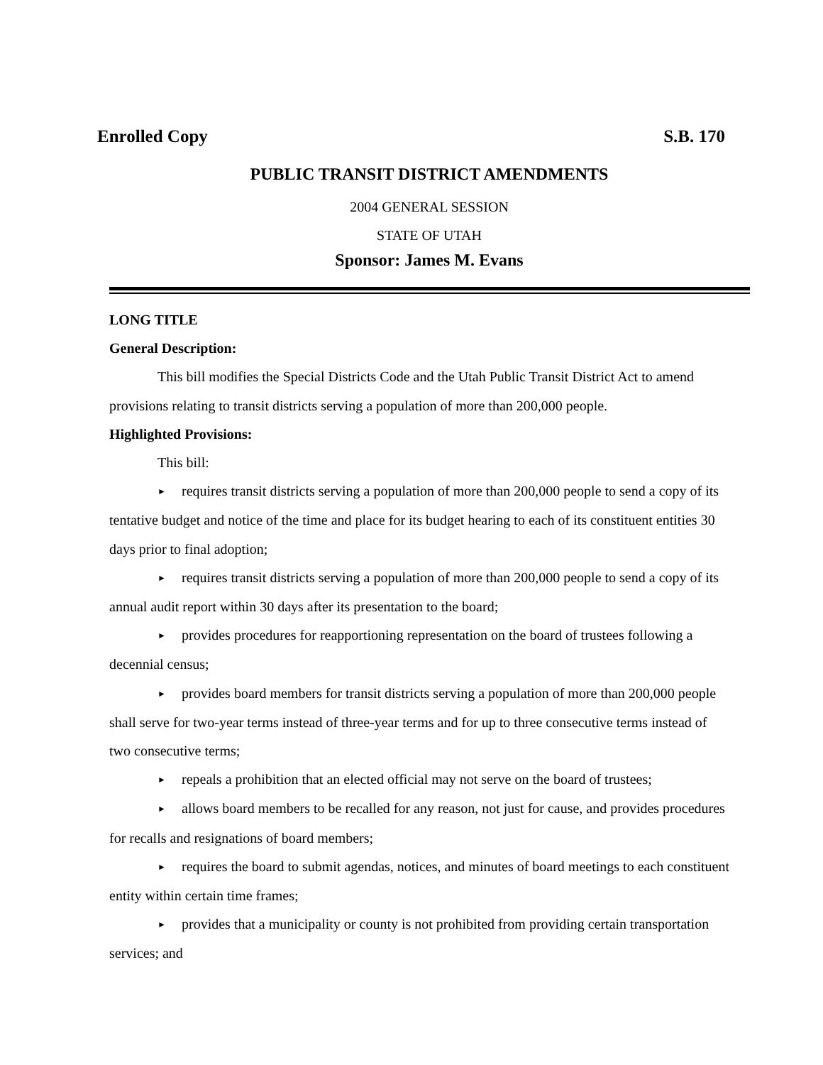Enrolled Copy S.B. 170
PUBLIC TRANSIT DISTRICT AMENDMENTS
2004 GENERAL SESSION
STATE OF UTAH
Sponsor: James M. Evans
LONG TITLE
General Description:
This bill modifies the Special Districts Code and the Utah Public Transit District Act to amend provisions relating to transit districts serving a population of more than 200,000 people.
Highlighted Provisions:
This bill:
► requires transit districts serving a population of more than 200,000 people to send a copy of its tentative budget and notice of the time and place for its budget hearing to each of its constituent entities 30 days prior to final adoption;
► requires transit districts serving a population of more than 200,000 people to send a copy of its annual audit report within 30 days after its presentation to the board;
► provides procedures for reapportioning representation on the board of trustees following a decennial census;
► provides board members for transit districts serving a population of more than 200,000 people shall serve for two-year terms instead of three-year terms and for up to three consecutive terms instead of two consecutive terms;
► repeals a prohibition that an elected official may not serve on the board of trustees;
► allows board members to be recalled for any reason, not just for cause, and provides procedures for recalls and resignations of board members;
► requires the board to submit agendas, notices, and minutes of board meetings to each constituent entity within certain time frames;
► provides that a municipality or county is not prohibited from providing certain transportation services; and